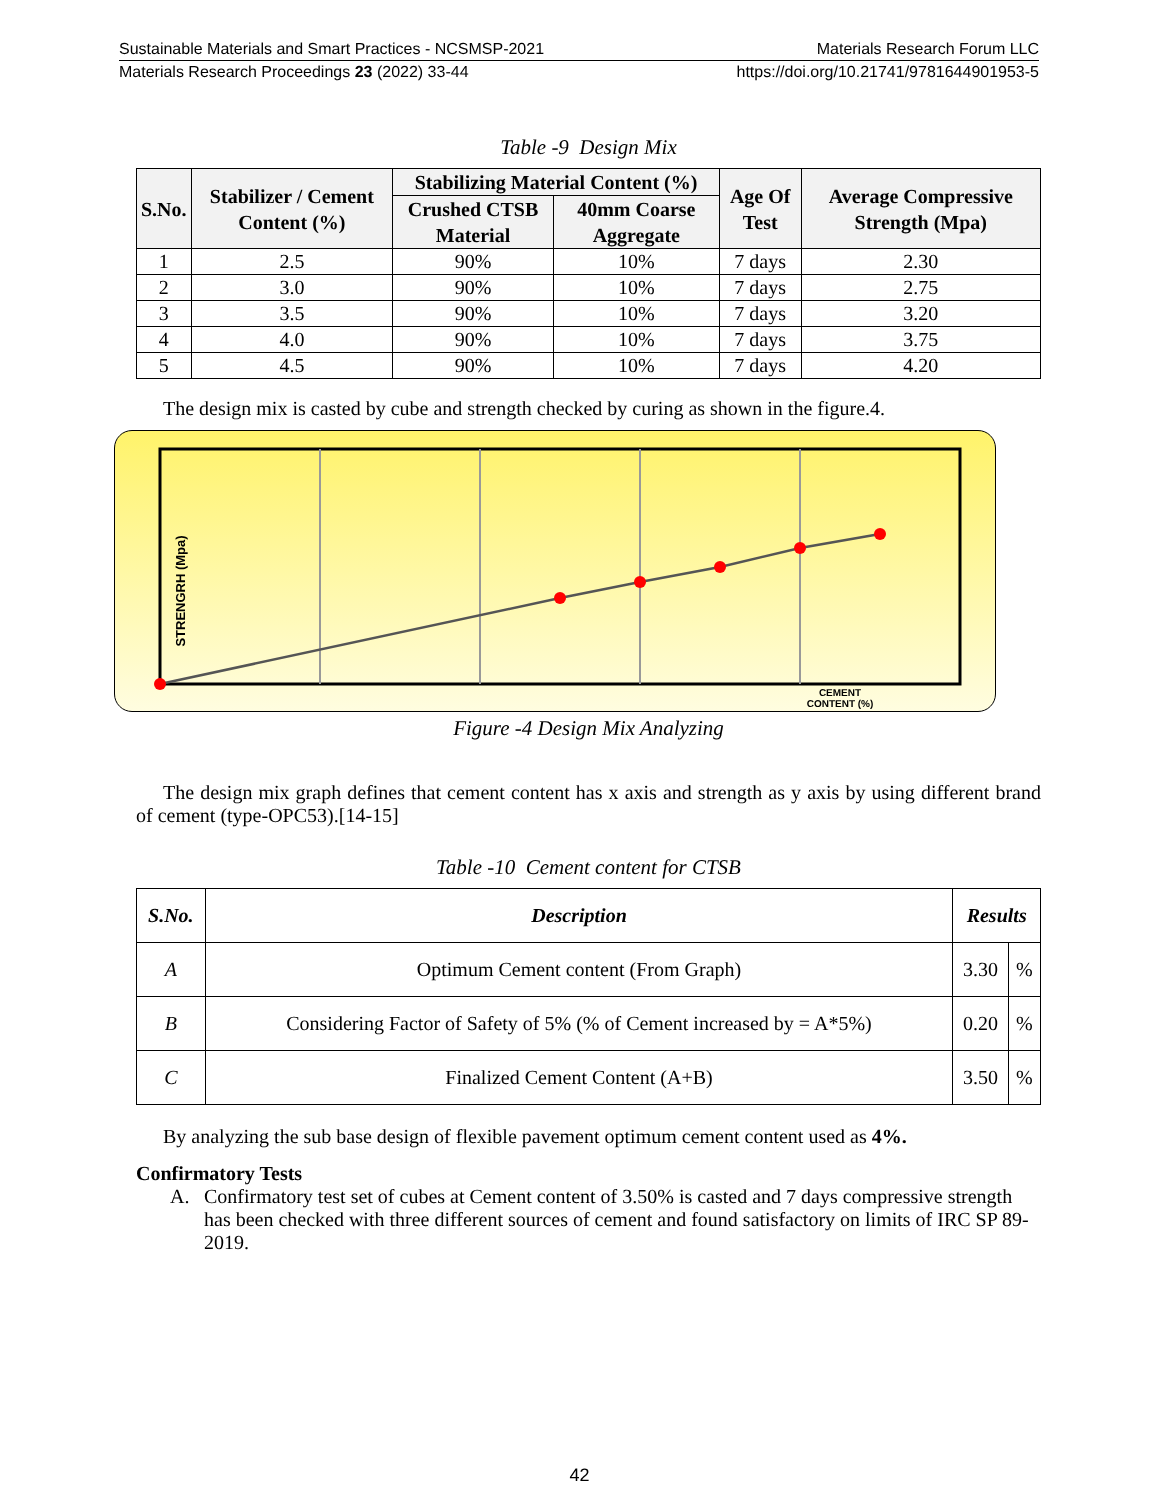Sustainable Materials and Smart Practices - NCSMSP-2021 Materials Research Forum LLC
Materials Research Proceedings 23 (2022) 33-44 https://doi.org/10.21741/9781644901953-5
Table -9 Design Mix
| S.No. | Stabilizer / Cement Content (%) | Stabilizing Material Content (%) | | Age Of Test | Average Compressive Strength (Mpa) |
| --- | --- | --- | --- | --- | --- |
| | | Crushed CTSB Material | 40mm Coarse Aggregate | | |
| 1 | 2.5 | 90% | 10% | 7 days | 2.30 |
| 2 | 3.0 | 90% | 10% | 7 days | 2.75 |
| 3 | 3.5 | 90% | 10% | 7 days | 3.20 |
| 4 | 4.0 | 90% | 10% | 7 days | 3.75 |
| 5 | 4.5 | 90% | 10% | 7 days | 4.20 |
The design mix is casted by cube and strength checked by curing as shown in the figure.4.
STRENGRH (Mpa)
CEMENT
CONTENT (%)
Figure -4 Design Mix Analyzing
The design mix graph defines that cement content has x axis and strength as y axis by using different brand of cement (type-OPC53).[14-15]
Table -10 Cement content for CTSB
| S.No. | Description | Results | |
| --- | --- | --- | --- |
| A | Optimum Cement content (From Graph) | 3.30 | % |
| B | Considering Factor of Safety of 5% (% of Cement increased by = A*5%) | 0.20 | % |
| C | Finalized Cement Content (A+B) | 3.50 | % |
By analyzing the sub base design of flexible pavement optimum cement content used as 4%.
Confirmatory Tests
A. Confirmatory test set of cubes at Cement content of 3.50% is casted and 7 days compressive strength has been checked with three different sources of cement and found satisfactory on limits of IRC SP 89-2019.
42